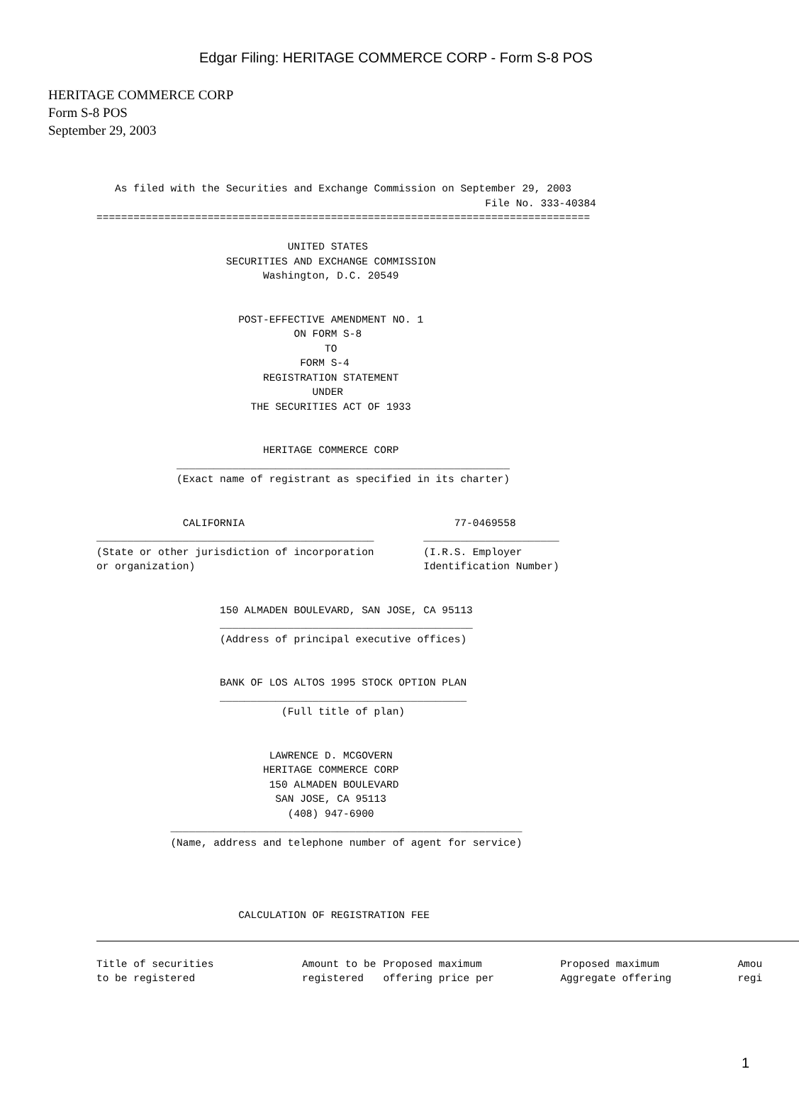Edgar Filing: HERITAGE COMMERCE CORP - Form S-8 POS
HERITAGE COMMERCE CORP
Form S-8 POS
September 29, 2003
   As filed with the Securities and Exchange Commission on September 29, 2003
                                                               File No. 333-40384
================================================================================

                               UNITED STATES
                     SECURITIES AND EXCHANGE COMMISSION
                           Washington, D.C. 20549


                       POST-EFFECTIVE AMENDMENT NO. 1
                                ON FORM S-8
                                     TO
                                 FORM S-4
                           REGISTRATION STATEMENT
                                   UNDER
                         THE SECURITIES ACT OF 1933


                           HERITAGE COMMERCE CORP
             ______________________________________________________
             (Exact name of registrant as specified in its charter)


              CALIFORNIA                                  77-0469558
_____________________________________________        ______________________
(State or other jurisdiction of incorporation        (I.R.S. Employer
or organization)                                     Identification Number)


                    150 ALMADEN BOULEVARD, SAN JOSE, CA 95113
                    _________________________________________
                    (Address of principal executive offices)


                    BANK OF LOS ALTOS 1995 STOCK OPTION PLAN
                    ________________________________________
                              (Full title of plan)


                            LAWRENCE D. MCGOVERN
                           HERITAGE COMMERCE CORP
                            150 ALMADEN BOULEVARD
                             SAN JOSE, CA 95113
                               (408) 947-6900
            _________________________________________________________
            (Name, address and telephone number of agent for service)




                       CALCULATION OF REGISTRATION FEE
| Title of securities to be registered | Amount to be registered | Proposed maximum offering price per | Proposed maximum Aggregate offering | Amou regi |
| --- | --- | --- | --- | --- |
1